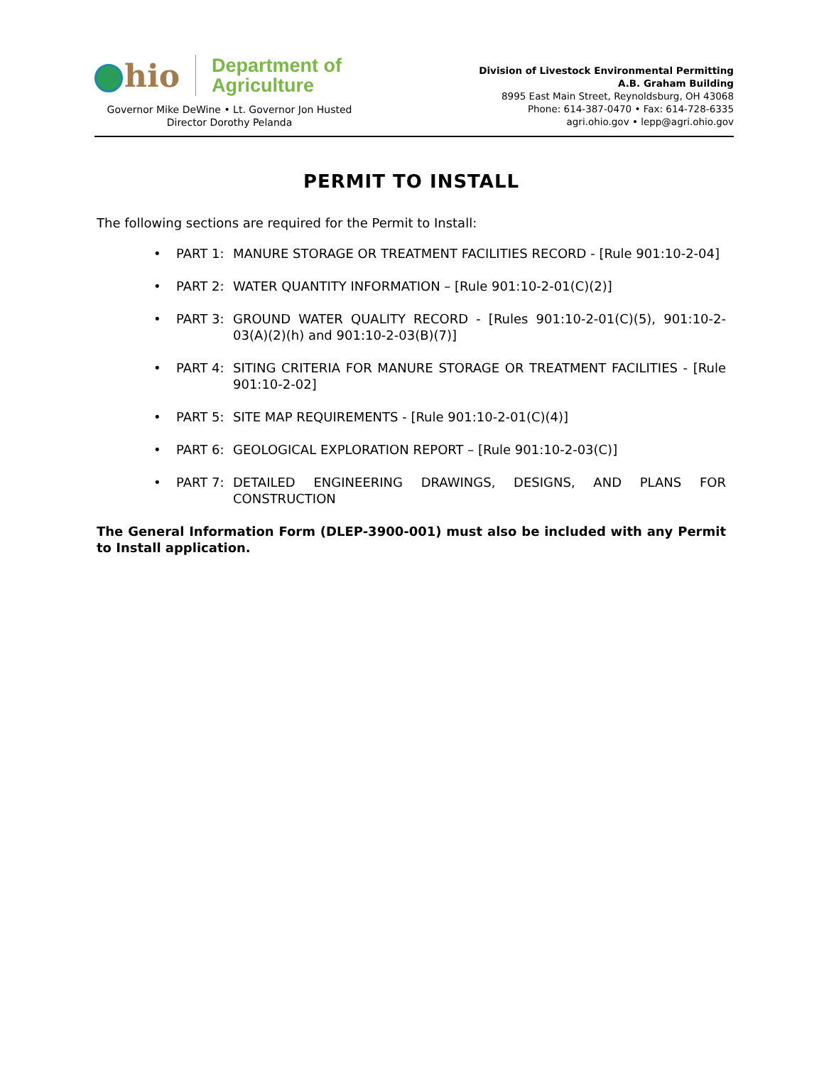hio
Department of
Agriculture
Governor Mike DeWine • Lt. Governor Jon Husted
Director Dorothy Pelanda
Division of Livestock Environmental Permitting
A.B. Graham Building
8995 East Main Street, Reynoldsburg, OH 43068
Phone: 614-387-0470 • Fax: 614-728-6335
agri.ohio.gov • lepp@agri.ohio.gov
PERMIT TO INSTALL
The following sections are required for the Permit to Install:
• PART 1: MANURE STORAGE OR TREATMENT FACILITIES RECORD - [Rule 901:10-2-04]
• PART 2: WATER QUANTITY INFORMATION – [Rule 901:10-2-01(C)(2)]
• PART 3: GROUND WATER QUALITY RECORD - [Rules 901:10-2-01(C)(5), 901:10-2-03(A)(2)(h) and 901:10-2-03(B)(7)]
• PART 4: SITING CRITERIA FOR MANURE STORAGE OR TREATMENT FACILITIES - [Rule 901:10-2-02]
• PART 5: SITE MAP REQUIREMENTS - [Rule 901:10-2-01(C)(4)]
• PART 6: GEOLOGICAL EXPLORATION REPORT – [Rule 901:10-2-03(C)]
• PART 7: DETAILED ENGINEERING DRAWINGS, DESIGNS, AND PLANS FOR CONSTRUCTION
The General Information Form (DLEP-3900-001) must also be included with any Permit to Install application.